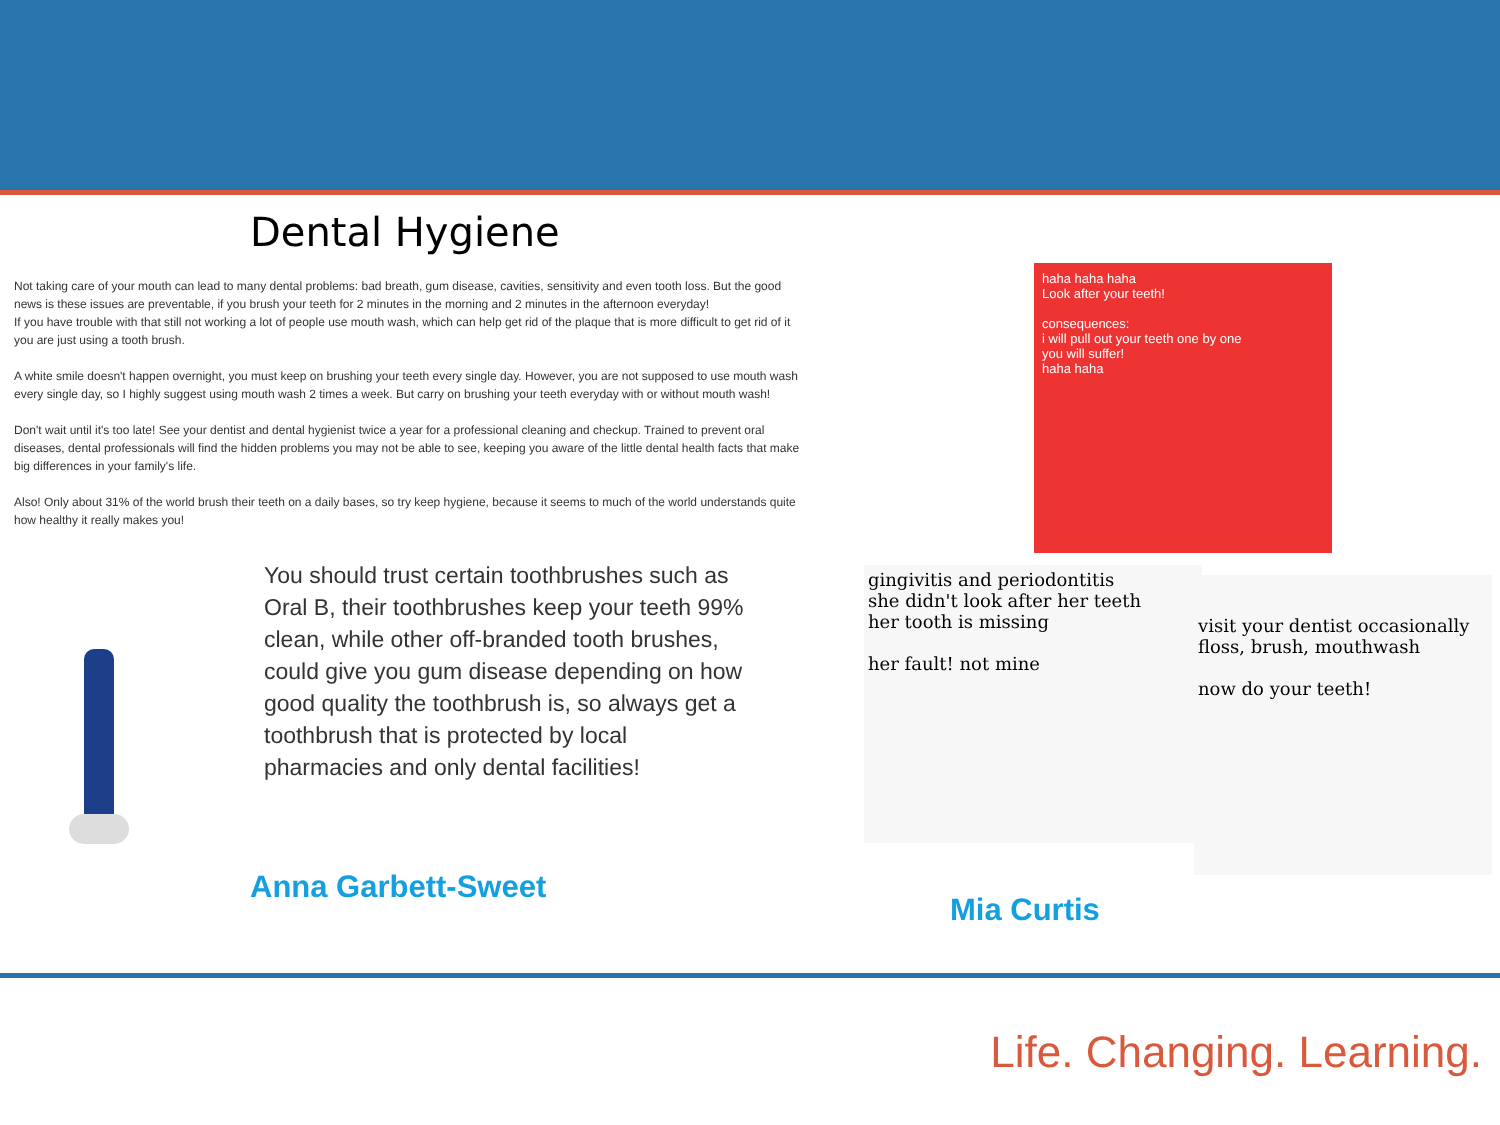Dental Hygiene
Not taking care of your mouth can lead to many dental problems: bad breath, gum disease, cavities, sensitivity and even tooth loss. But the good news is these issues are preventable, if you brush your teeth for 2 minutes in the morning and 2 minutes in the afternoon everyday!
If you have trouble with that still not working a lot of people use mouth wash, which can help get rid of the plaque that is more difficult to get rid of it you are just using a tooth brush.
A white smile doesn't happen overnight, you must keep on brushing your teeth every single day. However, you are not supposed to use mouth wash every single day, so I highly suggest using mouth wash 2 times a week. But carry on brushing your teeth everyday with or without mouth wash!
Don't wait until it's too late! See your dentist and dental hygienist twice a year for a professional cleaning and checkup. Trained to prevent oral diseases, dental professionals will find the hidden problems you may not be able to see, keeping you aware of the little dental health facts that make big differences in your family's life.
Also! Only about 31% of the world brush their teeth on a daily bases, so try keep hygiene, because it seems to much of the world understands quite how healthy it really makes you!
You should trust certain toothbrushes such as Oral B, their toothbrushes keep your teeth 99% clean, while other off-branded tooth brushes, could give you gum disease depending on how good quality the toothbrush is, so always get a toothbrush that is protected by local pharmacies and only dental facilities!
Anna Garbett-Sweet
haha haha haha
Look after your teeth!
consequences:
i will pull out your teeth one by one
you will suffer!
haha haha
gingivitis and periodontitis
she didn't look after her teeth
her tooth is missing
her fault! not mine
visit your dentist occasionally
floss, brush, mouthwash
now do your teeth!
Mia Curtis
Life. Changing. Learning.